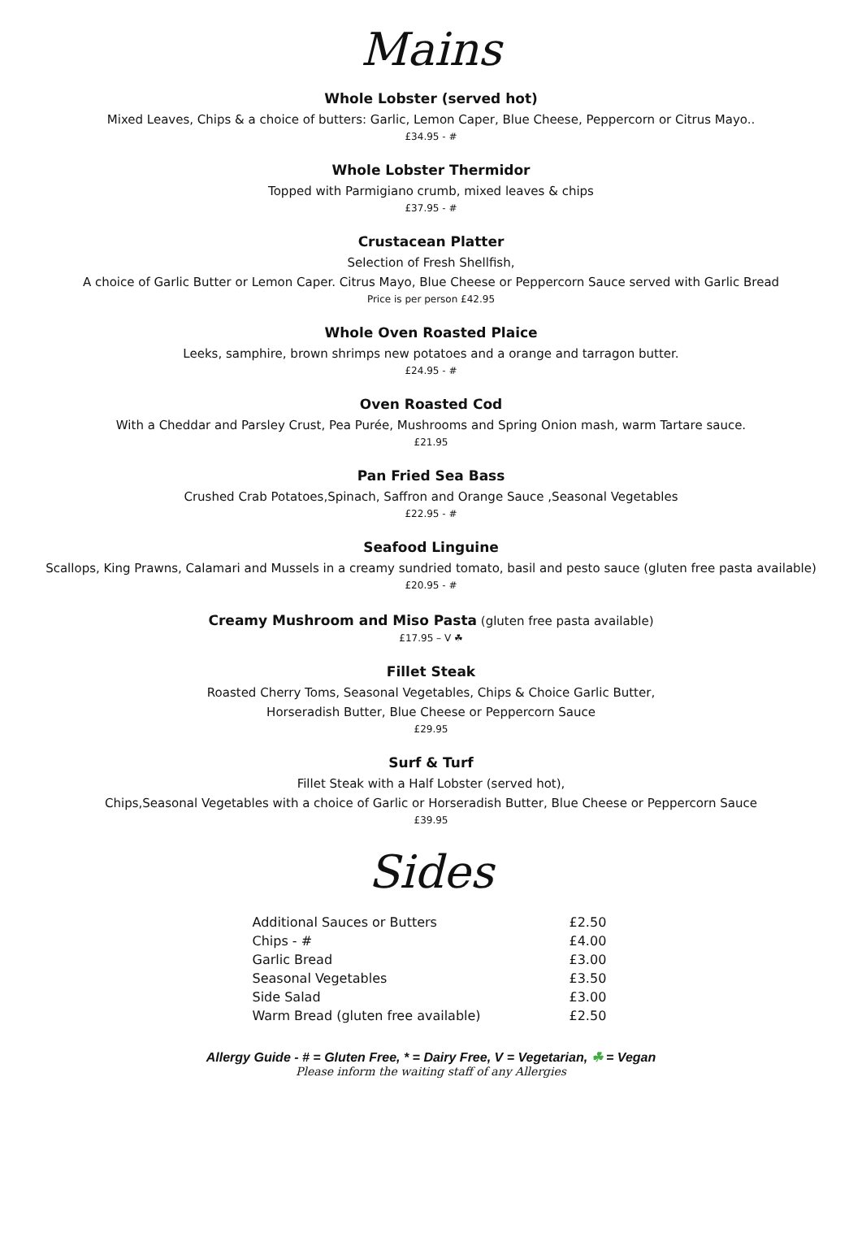Mains
Whole Lobster (served hot)
Mixed Leaves, Chips & a choice of butters: Garlic, Lemon Caper, Blue Cheese, Peppercorn or Citrus Mayo..
£34.95 - #
Whole Lobster Thermidor
Topped with Parmigiano crumb, mixed leaves & chips
£37.95 - #
Crustacean Platter
Selection of Fresh Shellfish,
A choice of Garlic Butter or Lemon Caper. Citrus Mayo, Blue Cheese or Peppercorn Sauce served with Garlic Bread
Price is per person £42.95
Whole Oven Roasted Plaice
Leeks, samphire, brown shrimps new potatoes and a orange and tarragon butter.
£24.95 - #
Oven Roasted Cod
With a Cheddar and Parsley Crust, Pea Purée, Mushrooms and Spring Onion mash, warm Tartare sauce.
£21.95
Pan Fried Sea Bass
Crushed Crab Potatoes,Spinach, Saffron and Orange Sauce ,Seasonal Vegetables
£22.95 - #
Seafood Linguine
Scallops, King Prawns, Calamari and Mussels in a creamy sundried tomato, basil and pesto sauce (gluten free pasta available)
£20.95 - #
Creamy Mushroom and Miso Pasta (gluten free pasta available)
£17.95 – V ☘
Fillet Steak
Roasted Cherry Toms, Seasonal Vegetables, Chips & Choice Garlic Butter,
Horseradish Butter, Blue Cheese or Peppercorn Sauce
£29.95
Surf & Turf
Fillet Steak with a Half Lobster (served hot),
Chips,Seasonal Vegetables with a choice of Garlic or Horseradish Butter, Blue Cheese or Peppercorn Sauce
£39.95
Sides
| Additional Sauces or Butters | £2.50 |
| Chips - # | £4.00 |
| Garlic Bread | £3.00 |
| Seasonal Vegetables | £3.50 |
| Side Salad | £3.00 |
| Warm Bread (gluten free available) | £2.50 |
Allergy Guide - # = Gluten Free, * = Dairy Free, V = Vegetarian, ☘ = Vegan
Please inform the waiting staff of any Allergies